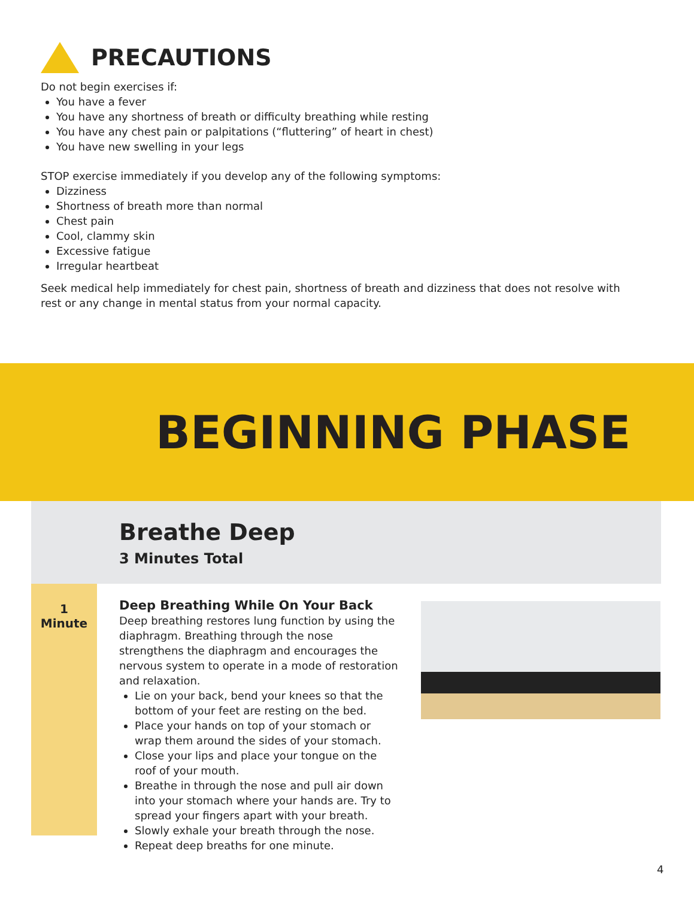PRECAUTIONS
Do not begin exercises if:
You have a fever
You have any shortness of breath or difficulty breathing while resting
You have any chest pain or palpitations (“fluttering” of heart in chest)
You have new swelling in your legs
STOP exercise immediately if you develop any of the following symptoms:
Dizziness
Shortness of breath more than normal
Chest pain
Cool, clammy skin
Excessive fatigue
Irregular heartbeat
Seek medical help immediately for chest pain, shortness of breath and dizziness that does not resolve with rest or any change in mental status from your normal capacity.
BEGINNING PHASE
Breathe Deep
3 Minutes Total
1
Minute
Deep Breathing While On Your Back
Deep breathing restores lung function by using the diaphragm. Breathing through the nose strengthens the diaphragm and encourages the nervous system to operate in a mode of restoration and relaxation.
Lie on your back, bend your knees so that the bottom of your feet are resting on the bed.
Place your hands on top of your stomach or wrap them around the sides of your stomach.
Close your lips and place your tongue on the roof of your mouth.
Breathe in through the nose and pull air down into your stomach where your hands are. Try to spread your fingers apart with your breath.
Slowly exhale your breath through the nose.
Repeat deep breaths for one minute.
4